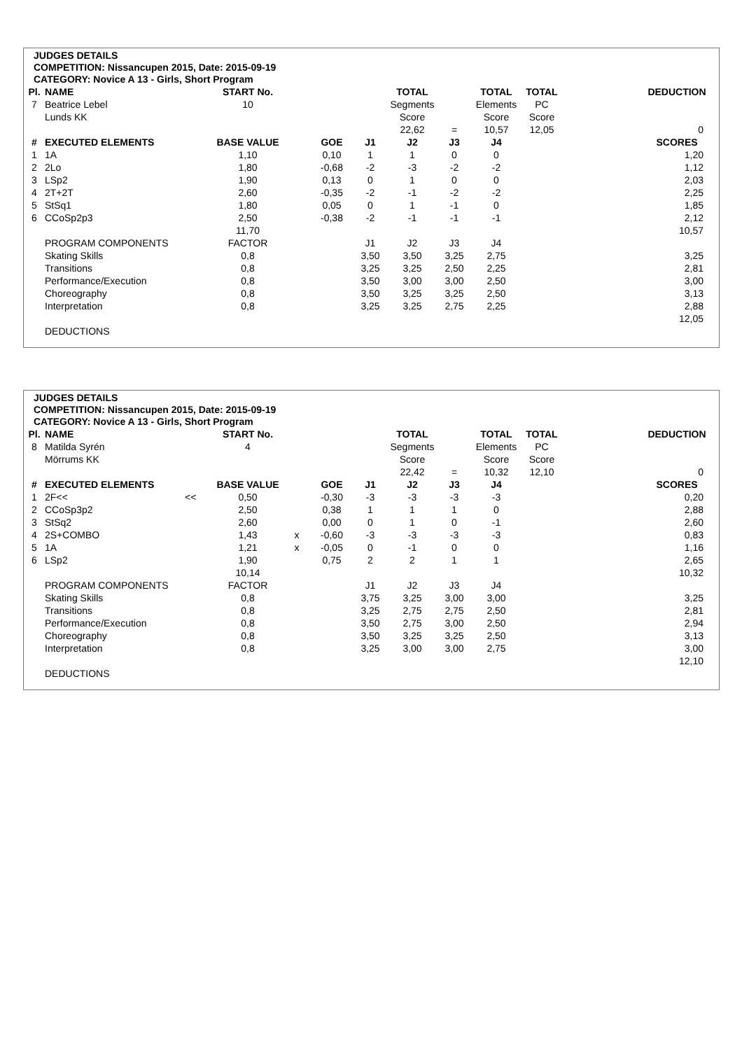JUDGES DETAILS
COMPETITION: Nissancupen 2015, Date: 2015-09-19
CATEGORY: Novice A 13 - Girls, Short Program
| Pl. | NAME | | START No. | | | | TOTAL | | TOTAL | TOTAL | | DEDUCTION |
| --- | --- | --- | --- | --- | --- | --- | --- | --- | --- | --- | --- | --- |
| 7 | Beatrice Lebel | | 10 | | | | Segments | | Elements | PC | | |
| | Lunds KK | | | | | | Score | | Score | Score | | |
| | | | | | | | 22,62 | = | 10,57 | 12,05 | | 0 |
| # | EXECUTED ELEMENTS | | BASE VALUE | | GOE | J1 | J2 | J3 | J4 | | | SCORES |
| 1 | 1A | | 1,10 | | 0,10 | 1 | 1 | 0 | 0 | | | 1,20 |
| 2 | 2Lo | | 1,80 | | -0,68 | -2 | -3 | -2 | -2 | | | 1,12 |
| 3 | LSp2 | | 1,90 | | 0,13 | 0 | 1 | 0 | 0 | | | 2,03 |
| 4 | 2T+2T | | 2,60 | | -0,35 | -2 | -1 | -2 | -2 | | | 2,25 |
| 5 | StSq1 | | 1,80 | | 0,05 | 0 | 1 | -1 | 0 | | | 1,85 |
| 6 | CCoSp2p3 | | 2,50 | | -0,38 | -2 | -1 | -1 | -1 | | | 2,12 |
| | | | 11,70 | | | | | | | | | 10,57 |
| | PROGRAM COMPONENTS | | FACTOR | | | J1 | J2 | J3 | J4 | | | |
| | Skating Skills | | 0,8 | | | 3,50 | 3,50 | 3,25 | 2,75 | | | 3,25 |
| | Transitions | | 0,8 | | | 3,25 | 3,25 | 2,50 | 2,25 | | | 2,81 |
| | Performance/Execution | | 0,8 | | | 3,50 | 3,00 | 3,00 | 2,50 | | | 3,00 |
| | Choreography | | 0,8 | | | 3,50 | 3,25 | 3,25 | 2,50 | | | 3,13 |
| | Interpretation | | 0,8 | | | 3,25 | 3,25 | 2,75 | 2,25 | | | 2,88 |
| | | | | | | | | | | | | 12,05 |
| | DEDUCTIONS | | | | | | | | | | | |
JUDGES DETAILS
COMPETITION: Nissancupen 2015, Date: 2015-09-19
CATEGORY: Novice A 13 - Girls, Short Program
| Pl. | NAME | | START No. | | | | TOTAL | | TOTAL | TOTAL | | DEDUCTION |
| --- | --- | --- | --- | --- | --- | --- | --- | --- | --- | --- | --- | --- |
| 8 | Matilda Syrén | | 4 | | | | Segments | | Elements | PC | | |
| | Mörrums KK | | | | | | Score | | Score | Score | | |
| | | | | | | | 22,42 | = | 10,32 | 12,10 | | 0 |
| # | EXECUTED ELEMENTS | | BASE VALUE | | GOE | J1 | J2 | J3 | J4 | | | SCORES |
| 1 | 2F<< | << | 0,50 | | -0,30 | -3 | -3 | -3 | -3 | | | 0,20 |
| 2 | CCoSp3p2 | | 2,50 | | 0,38 | 1 | 1 | 1 | 0 | | | 2,88 |
| 3 | StSq2 | | 2,60 | | 0,00 | 0 | 1 | 0 | -1 | | | 2,60 |
| 4 | 2S+COMBO | | 1,43 | x | -0,60 | -3 | -3 | -3 | -3 | | | 0,83 |
| 5 | 1A | | 1,21 | x | -0,05 | 0 | -1 | 0 | 0 | | | 1,16 |
| 6 | LSp2 | | 1,90 | | 0,75 | 2 | 2 | 1 | 1 | | | 2,65 |
| | | | 10,14 | | | | | | | | | 10,32 |
| | PROGRAM COMPONENTS | | FACTOR | | | J1 | J2 | J3 | J4 | | | |
| | Skating Skills | | 0,8 | | | 3,75 | 3,25 | 3,00 | 3,00 | | | 3,25 |
| | Transitions | | 0,8 | | | 3,25 | 2,75 | 2,75 | 2,50 | | | 2,81 |
| | Performance/Execution | | 0,8 | | | 3,50 | 2,75 | 3,00 | 2,50 | | | 2,94 |
| | Choreography | | 0,8 | | | 3,50 | 3,25 | 3,25 | 2,50 | | | 3,13 |
| | Interpretation | | 0,8 | | | 3,25 | 3,00 | 3,00 | 2,75 | | | 3,00 |
| | | | | | | | | | | | | 12,10 |
| | DEDUCTIONS | | | | | | | | | | | |